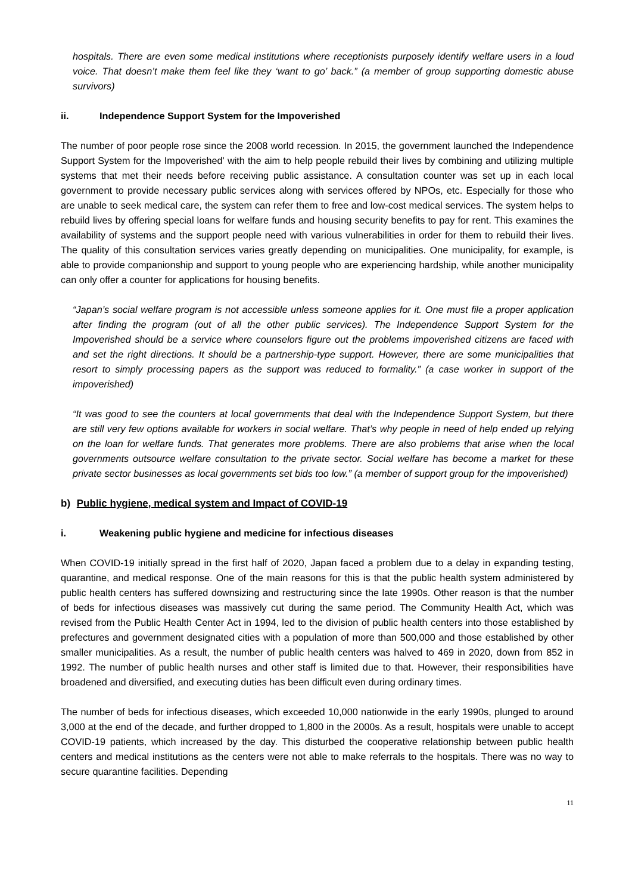hospitals. There are even some medical institutions where receptionists purposely identify welfare users in a loud voice. That doesn’t make them feel like they ‘want to go’ back.” (a member of group supporting domestic abuse survivors)
ii. Independence Support System for the Impoverished
The number of poor people rose since the 2008 world recession. In 2015, the government launched the Independence Support System for the Impoverished' with the aim to help people rebuild their lives by combining and utilizing multiple systems that met their needs before receiving public assistance. A consultation counter was set up in each local government to provide necessary public services along with services offered by NPOs, etc. Especially for those who are unable to seek medical care, the system can refer them to free and low-cost medical services. The system helps to rebuild lives by offering special loans for welfare funds and housing security benefits to pay for rent. This examines the availability of systems and the support people need with various vulnerabilities in order for them to rebuild their lives. The quality of this consultation services varies greatly depending on municipalities. One municipality, for example, is able to provide companionship and support to young people who are experiencing hardship, while another municipality can only offer a counter for applications for housing benefits.
“Japan’s social welfare program is not accessible unless someone applies for it. One must file a proper application after finding the program (out of all the other public services). The Independence Support System for the Impoverished should be a service where counselors figure out the problems impoverished citizens are faced with and set the right directions. It should be a partnership-type support. However, there are some municipalities that resort to simply processing papers as the support was reduced to formality.” (a case worker in support of the impoverished)
“It was good to see the counters at local governments that deal with the Independence Support System, but there are still very few options available for workers in social welfare. That’s why people in need of help ended up relying on the loan for welfare funds. That generates more problems. There are also problems that arise when the local governments outsource welfare consultation to the private sector. Social welfare has become a market for these private sector businesses as local governments set bids too low.” (a member of support group for the impoverished)
b) Public hygiene, medical system and Impact of COVID-19
i. Weakening public hygiene and medicine for infectious diseases
When COVID-19 initially spread in the first half of 2020, Japan faced a problem due to a delay in expanding testing, quarantine, and medical response. One of the main reasons for this is that the public health system administered by public health centers has suffered downsizing and restructuring since the late 1990s. Other reason is that the number of beds for infectious diseases was massively cut during the same period. The Community Health Act, which was revised from the Public Health Center Act in 1994, led to the division of public health centers into those established by prefectures and government designated cities with a population of more than 500,000 and those established by other smaller municipalities. As a result, the number of public health centers was halved to 469 in 2020, down from 852 in 1992. The number of public health nurses and other staff is limited due to that. However, their responsibilities have broadened and diversified, and executing duties has been difficult even during ordinary times.
The number of beds for infectious diseases, which exceeded 10,000 nationwide in the early 1990s, plunged to around 3,000 at the end of the decade, and further dropped to 1,800 in the 2000s. As a result, hospitals were unable to accept COVID-19 patients, which increased by the day. This disturbed the cooperative relationship between public health centers and medical institutions as the centers were not able to make referrals to the hospitals. There was no way to secure quarantine facilities. Depending
11